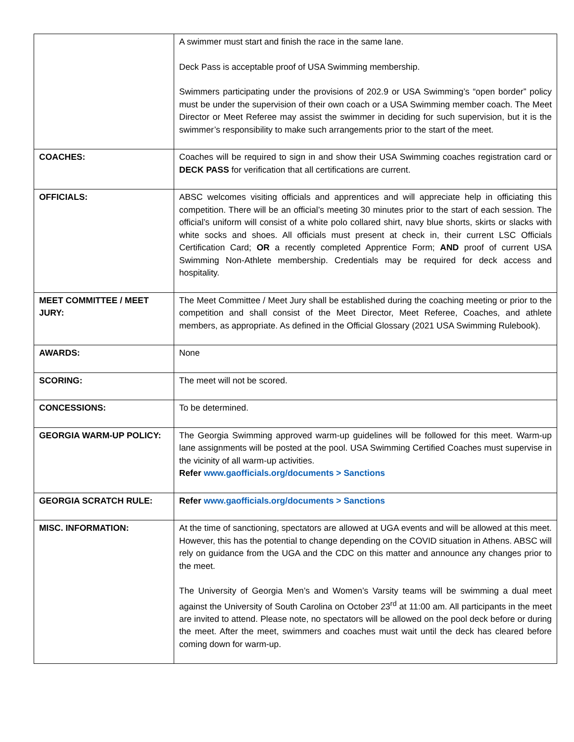| | A swimmer must start and finish the race in the same lane. Deck Pass is acceptable proof of USA Swimming membership. Swimmers participating under the provisions of 202.9 or USA Swimming’s “open border” policy must be under the supervision of their own coach or a USA Swimming member coach. The Meet Director or Meet Referee may assist the swimmer in deciding for such supervision, but it is the swimmer’s responsibility to make such arrangements prior to the start of the meet. |
| COACHES: | Coaches will be required to sign in and show their USA Swimming coaches registration card or DECK PASS for verification that all certifications are current. |
| OFFICIALS: | ABSC welcomes visiting officials and apprentices and will appreciate help in officiating this competition. There will be an official’s meeting 30 minutes prior to the start of each session. The official’s uniform will consist of a white polo collared shirt, navy blue shorts, skirts or slacks with white socks and shoes. All officials must present at check in, their current LSC Officials Certification Card; OR a recently completed Apprentice Form; AND proof of current USA Swimming Non-Athlete membership. Credentials may be required for deck access and hospitality. |
| MEET COMMITTEE / MEET JURY: | The Meet Committee / Meet Jury shall be established during the coaching meeting or prior to the competition and shall consist of the Meet Director, Meet Referee, Coaches, and athlete members, as appropriate. As defined in the Official Glossary (2021 USA Swimming Rulebook). |
| AWARDS: | None |
| SCORING: | The meet will not be scored. |
| CONCESSIONS: | To be determined. |
| GEORGIA WARM-UP POLICY: | The Georgia Swimming approved warm-up guidelines will be followed for this meet. Warm-up lane assignments will be posted at the pool. USA Swimming Certified Coaches must supervise in the vicinity of all warm-up activities. Refer www.gaofficials.org/documents > Sanctions |
| GEORGIA SCRATCH RULE: | Refer www.gaofficials.org/documents > Sanctions |
| MISC. INFORMATION: | At the time of sanctioning, spectators are allowed at UGA events and will be allowed at this meet. However, this has the potential to change depending on the COVID situation in Athens. ABSC will rely on guidance from the UGA and the CDC on this matter and announce any changes prior to the meet. The University of Georgia Men’s and Women’s Varsity teams will be swimming a dual meet against the University of South Carolina on October 23<sup>rd</sup> at 11:00 am. All participants in the meet are invited to attend. Please note, no spectators will be allowed on the pool deck before or during the meet. After the meet, swimmers and coaches must wait until the deck has cleared before coming down for warm-up. |